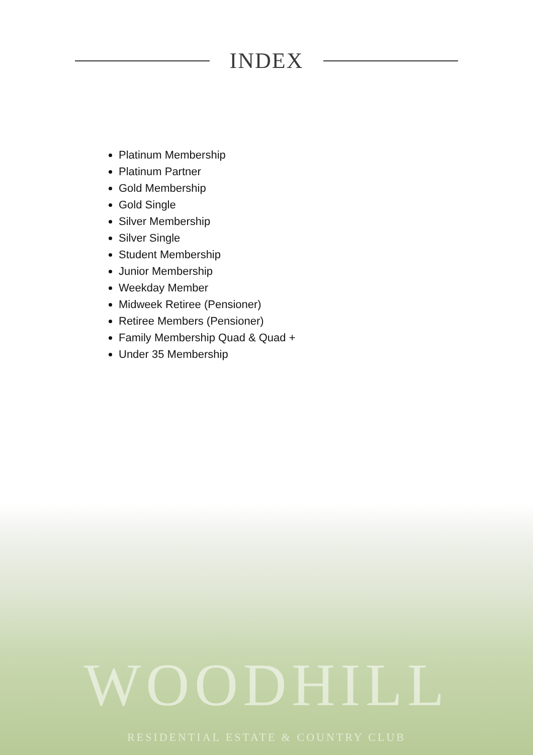INDEX
Platinum Membership
Platinum Partner
Gold Membership
Gold Single
Silver Membership
Silver Single
Student Membership
Junior Membership
Weekday Member
Midweek Retiree (Pensioner)
Retiree Members (Pensioner)
Family Membership Quad & Quad +
Under 35 Membership
WOODHILL
RESIDENTIAL ESTATE & COUNTRY CLUB